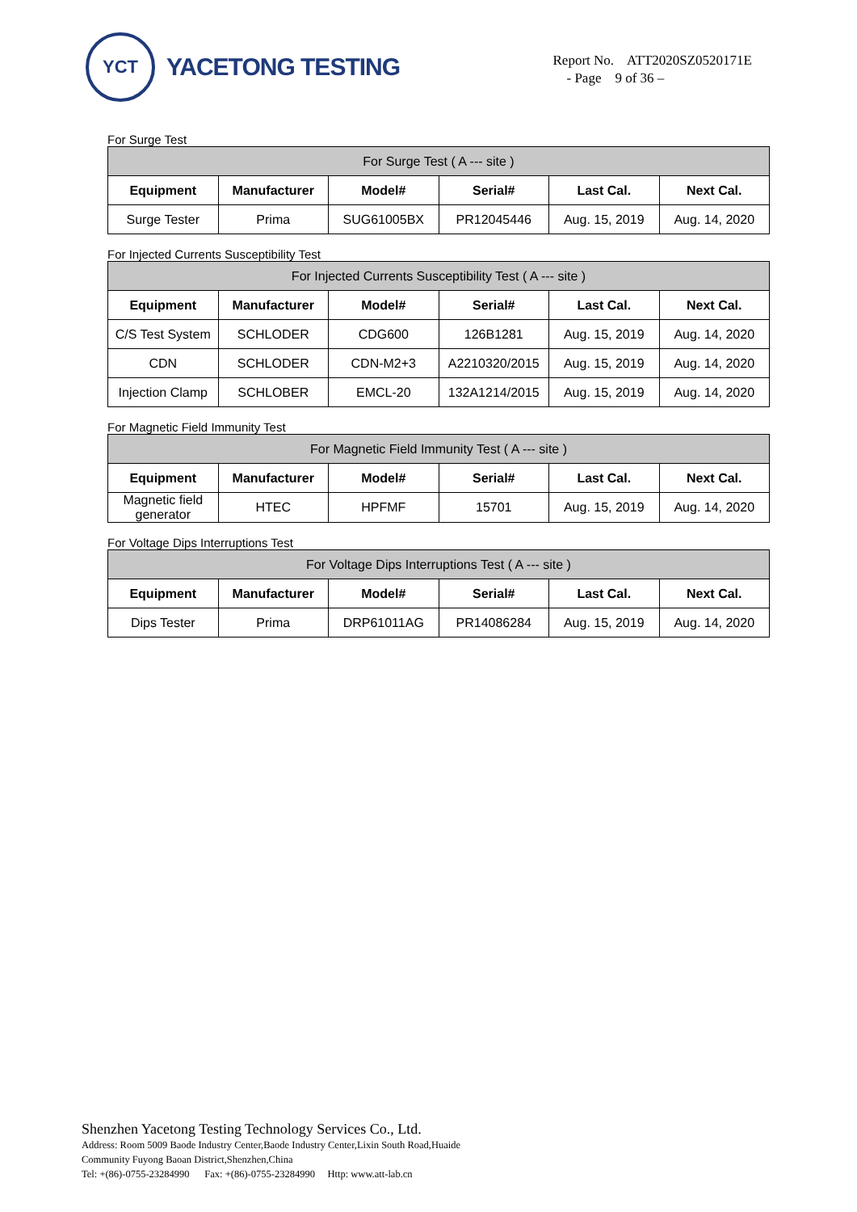YCT
YACETONG TESTING
Report No. ATT2020SZ0520171E
- Page 9 of 36 –
For Surge Test
| For Surge Test ( A --- site ) | | | | | |
| --- | --- | --- | --- | --- | --- |
| Equipment | Manufacturer | Model# | Serial# | Last Cal. | Next Cal. |
| Surge Tester | Prima | SUG61005BX | PR12045446 | Aug. 15, 2019 | Aug. 14, 2020 |
For Injected Currents Susceptibility Test
| For Injected Currents Susceptibility Test ( A --- site ) | | | | | |
| --- | --- | --- | --- | --- | --- |
| Equipment | Manufacturer | Model# | Serial# | Last Cal. | Next Cal. |
| C/S Test System | SCHLODER | CDG600 | 126B1281 | Aug. 15, 2019 | Aug. 14, 2020 |
| CDN | SCHLODER | CDN-M2+3 | A2210320/2015 | Aug. 15, 2019 | Aug. 14, 2020 |
| Injection Clamp | SCHLOBER | EMCL-20 | 132A1214/2015 | Aug. 15, 2019 | Aug. 14, 2020 |
For Magnetic Field Immunity Test
| For Magnetic Field Immunity Test ( A --- site ) | | | | | |
| --- | --- | --- | --- | --- | --- |
| Equipment | Manufacturer | Model# | Serial# | Last Cal. | Next Cal. |
| Magnetic field generator | HTEC | HPFMF | 15701 | Aug. 15, 2019 | Aug. 14, 2020 |
For Voltage Dips Interruptions Test
| For Voltage Dips Interruptions Test ( A --- site ) | | | | | |
| --- | --- | --- | --- | --- | --- |
| Equipment | Manufacturer | Model# | Serial# | Last Cal. | Next Cal. |
| Dips Tester | Prima | DRP61011AG | PR14086284 | Aug. 15, 2019 | Aug. 14, 2020 |
Shenzhen Yacetong Testing Technology Services Co., Ltd.
Address: Room 5009 Baode Industry Center,Baode Industry Center,Lixin South Road,Huaide
Community Fuyong Baoan District,Shenzhen,China
Tel: +(86)-0755-23284990 Fax: +(86)-0755-23284990 Http: www.att-lab.cn